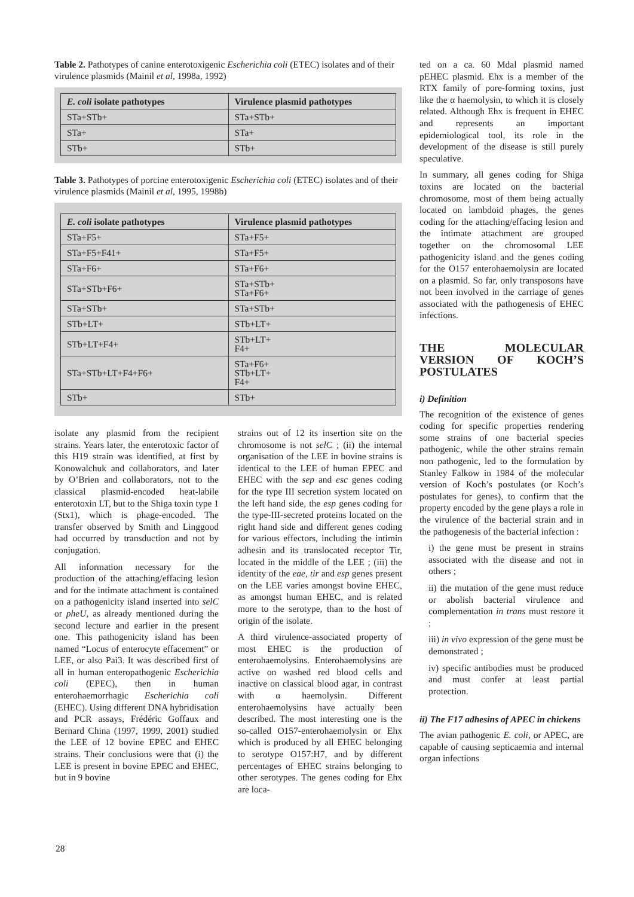Table 2. Pathotypes of canine enterotoxigenic Escherichia coli (ETEC) isolates and of their virulence plasmids (Mainil et al, 1998a, 1992)
| E. coli isolate pathotypes | Virulence plasmid pathotypes |
| --- | --- |
| STa+STb+ | STa+STb+ |
| STa+ | STa+ |
| STb+ | STb+ |
Table 3. Pathotypes of porcine enterotoxigenic Escherichia coli (ETEC) isolates and of their virulence plasmids (Mainil et al, 1995, 1998b)
| E. coli isolate pathotypes | Virulence plasmid pathotypes |
| --- | --- |
| STa+F5+ | STa+F5+ |
| STa+F5+F41+ | STa+F5+ |
| STa+F6+ | STa+F6+ |
| STa+STb+F6+ | STa+STb+ STa+F6+ |
| STa+STb+ | STa+STb+ |
| STb+LT+ | STb+LT+ |
| STb+LT+F4+ | STb+LT+ F4+ |
| STa+STb+LT+F4+F6+ | STa+F6+ STb+LT+ F4+ |
| STb+ | STb+ |
isolate any plasmid from the recipient strains. Years later, the enterotoxic factor of this H19 strain was identified, at first by Konowalchuk and collaborators, and later by O’Brien and collaborators, not to the classical plasmid-encoded heat-labile enterotoxin LT, but to the Shiga toxin type 1 (Stx1), which is phage-encoded. The transfer observed by Smith and Linggood had occurred by transduction and not by conjugation.
All information necessary for the production of the attaching/effacing lesion and for the intimate attachment is contained on a pathogenicity island inserted into selC or pheU, as already mentioned during the second lecture and earlier in the present one. This pathogenicity island has been named “Locus of enterocyte effacement” or LEE, or also Pai3. It was described first of all in human enteropathogenic Escherichia coli (EPEC), then in human enterohaemorrhagic Escherichia coli (EHEC). Using different DNA hybridisation and PCR assays, Frédéric Goffaux and Bernard China (1997, 1999, 2001) studied the LEE of 12 bovine EPEC and EHEC strains. Their conclusions were that (i) the LEE is present in bovine EPEC and EHEC, but in 9 bovine
strains out of 12 its insertion site on the chromosome is not selC ; (ii) the internal organisation of the LEE in bovine strains is identical to the LEE of human EPEC and EHEC with the sep and esc genes coding for the type III secretion system located on the left hand side, the esp genes coding for the type-III-secreted proteins located on the right hand side and different genes coding for various effectors, including the intimin adhesin and its translocated receptor Tir, located in the middle of the LEE ; (iii) the identity of the eae, tir and esp genes present on the LEE varies amongst bovine EHEC, as amongst human EHEC, and is related more to the serotype, than to the host of origin of the isolate.
A third virulence-associated property of most EHEC is the production of enterohaemolysins. Enterohaemolysins are active on washed red blood cells and inactive on classical blood agar, in contrast with α haemolysin. Different enterohaemolysins have actually been described. The most interesting one is the so-called O157-enterohaemolysin or Ehx which is produced by all EHEC belonging to serotype O157:H7, and by different percentages of EHEC strains belonging to other serotypes. The genes coding for Ehx are loca-
ted on a ca. 60 Mdal plasmid named pEHEC plasmid. Ehx is a member of the RTX family of pore-forming toxins, just like the α haemolysin, to which it is closely related. Although Ehx is frequent in EHEC and represents an important epidemiological tool, its role in the development of the disease is still purely speculative.
In summary, all genes coding for Shiga toxins are located on the bacterial chromosome, most of them being actually located on lambdoid phages, the genes coding for the attaching/effacing lesion and the intimate attachment are grouped together on the chromosomal LEE pathogenicity island and the genes coding for the O157 enterohaemolysin are located on a plasmid. So far, only transposons have not been involved in the carriage of genes associated with the pathogenesis of EHEC infections.
THE MOLECULAR VERSION OF KOCH’S POSTULATES
i) Definition
The recognition of the existence of genes coding for specific properties rendering some strains of one bacterial species pathogenic, while the other strains remain non pathogenic, led to the formulation by Stanley Falkow in 1984 of the molecular version of Koch’s postulates (or Koch’s postulates for genes), to confirm that the property encoded by the gene plays a role in the virulence of the bacterial strain and in the pathogenesis of the bacterial infection :
i) the gene must be present in strains associated with the disease and not in others ;
ii) the mutation of the gene must reduce or abolish bacterial virulence and complementation in trans must restore it ;
iii) in vivo expression of the gene must be demonstrated ;
iv) specific antibodies must be produced and must confer at least partial protection.
ii) The F17 adhesins of APEC in chickens
The avian pathogenic E. coli, or APEC, are capable of causing septicaemia and internal organ infections
28